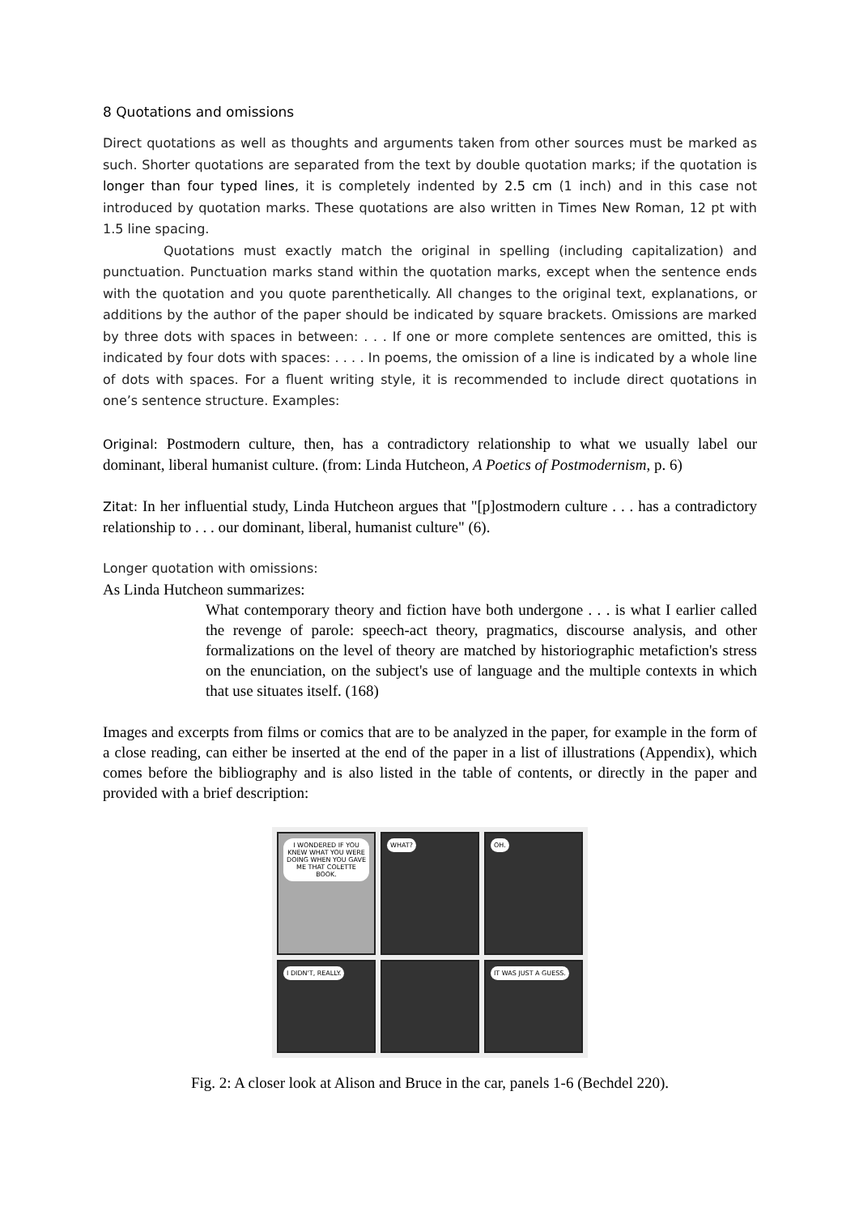8 Quotations and omissions
Direct quotations as well as thoughts and arguments taken from other sources must be marked as such. Shorter quotations are separated from the text by double quotation marks; if the quotation is longer than four typed lines, it is completely indented by 2.5 cm (1 inch) and in this case not introduced by quotation marks. These quotations are also written in Times New Roman, 12 pt with 1.5 line spacing.
Quotations must exactly match the original in spelling (including capitalization) and punctuation. Punctuation marks stand within the quotation marks, except when the sentence ends with the quotation and you quote parenthetically. All changes to the original text, explanations, or additions by the author of the paper should be indicated by square brackets. Omissions are marked by three dots with spaces in between: . . . If one or more complete sentences are omitted, this is indicated by four dots with spaces: . . . . In poems, the omission of a line is indicated by a whole line of dots with spaces. For a fluent writing style, it is recommended to include direct quotations in one’s sentence structure. Examples:
Original: Postmodern culture, then, has a contradictory relationship to what we usually label our dominant, liberal humanist culture. (from: Linda Hutcheon, A Poetics of Postmodernism, p. 6)
Zitat: In her influential study, Linda Hutcheon argues that "[p]ostmodern culture . . . has a contradictory relationship to . . . our dominant, liberal, humanist culture" (6).
Longer quotation with omissions:
As Linda Hutcheon summarizes:
What contemporary theory and fiction have both undergone . . . is what I earlier called the revenge of parole: speech-act theory, pragmatics, discourse analysis, and other formalizations on the level of theory are matched by historiographic metafiction's stress on the enunciation, on the subject's use of language and the multiple contexts in which that use situates itself. (168)
Images and excerpts from films or comics that are to be analyzed in the paper, for example in the form of a close reading, can either be inserted at the end of the paper in a list of illustrations (Appendix), which comes before the bibliography and is also listed in the table of contents, or directly in the paper and provided with a brief description:
I WONDERED IF YOU KNEW WHAT YOU WERE DOING WHEN YOU GAVE ME THAT COLETTE BOOK.
WHAT?
OH.
I DIDN'T, REALLY.
IT WAS JUST A GUESS.
Fig. 2: A closer look at Alison and Bruce in the car, panels 1-6 (Bechdel 220).